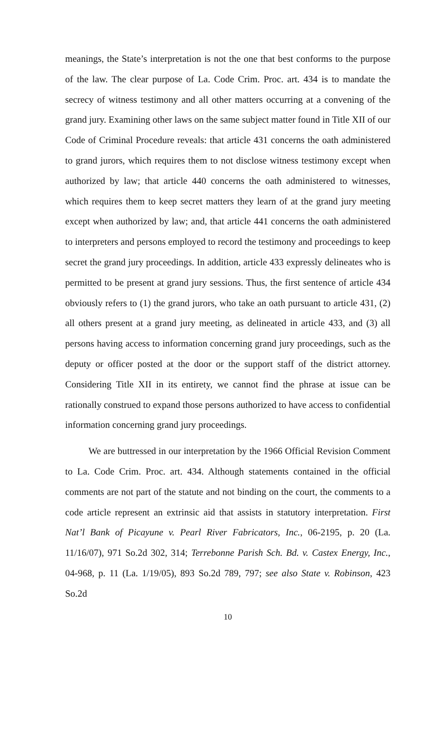meanings, the State’s interpretation is not the one that best conforms to the purpose of the law. The clear purpose of La. Code Crim. Proc. art. 434 is to mandate the secrecy of witness testimony and all other matters occurring at a convening of the grand jury. Examining other laws on the same subject matter found in Title XII of our Code of Criminal Procedure reveals: that article 431 concerns the oath administered to grand jurors, which requires them to not disclose witness testimony except when authorized by law; that article 440 concerns the oath administered to witnesses, which requires them to keep secret matters they learn of at the grand jury meeting except when authorized by law; and, that article 441 concerns the oath administered to interpreters and persons employed to record the testimony and proceedings to keep secret the grand jury proceedings. In addition, article 433 expressly delineates who is permitted to be present at grand jury sessions. Thus, the first sentence of article 434 obviously refers to (1) the grand jurors, who take an oath pursuant to article 431, (2) all others present at a grand jury meeting, as delineated in article 433, and (3) all persons having access to information concerning grand jury proceedings, such as the deputy or officer posted at the door or the support staff of the district attorney. Considering Title XII in its entirety, we cannot find the phrase at issue can be rationally construed to expand those persons authorized to have access to confidential information concerning grand jury proceedings.
We are buttressed in our interpretation by the 1966 Official Revision Comment to La. Code Crim. Proc. art. 434. Although statements contained in the official comments are not part of the statute and not binding on the court, the comments to a code article represent an extrinsic aid that assists in statutory interpretation. First Nat’l Bank of Picayune v. Pearl River Fabricators, Inc., 06-2195, p. 20 (La. 11/16/07), 971 So.2d 302, 314; Terrebonne Parish Sch. Bd. v. Castex Energy, Inc., 04-968, p. 11 (La. 1/19/05), 893 So.2d 789, 797; see also State v. Robinson, 423 So.2d
10